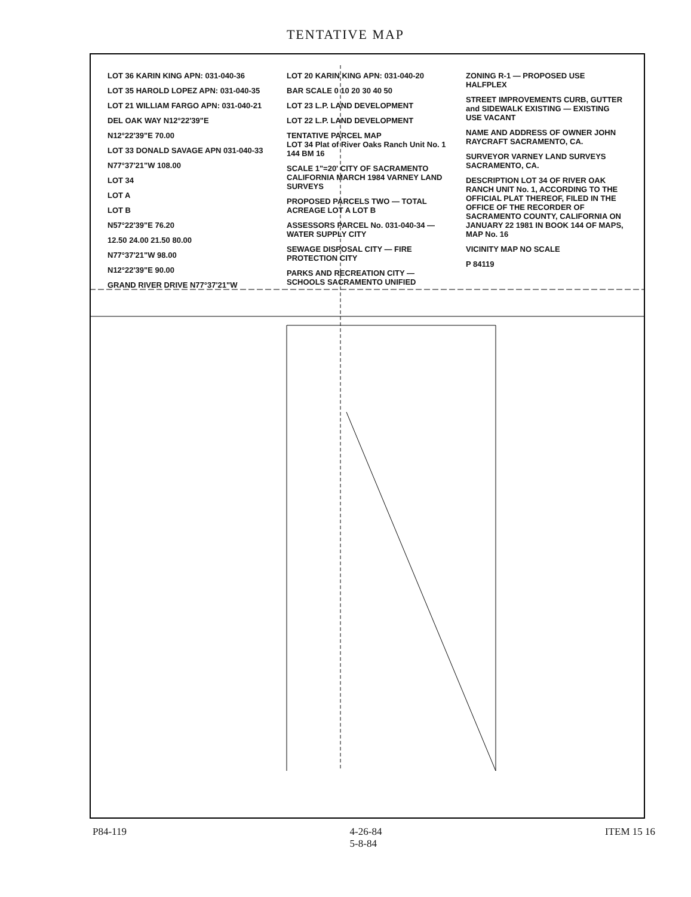TENTATIVE MAP
LOT 36 KARIN KING APN: 031-040-36
LOT 35 HAROLD LOPEZ APN: 031-040-35
LOT 21 WILLIAM FARGO APN: 031-040-21
DEL OAK WAY N12°22'39"E
N12°22'39"E 70.00
LOT 33 DONALD SAVAGE APN 031-040-33
N77°37'21"W 108.00
LOT 34
LOT A
LOT B
N57°22'39"E 76.20
12.50 24.00 21.50 80.00
N77°37'21"W 98.00
N12°22'39"E 90.00
GRAND RIVER DRIVE N77°37'21"W
LOT 20 KARIN KING APN: 031-040-20
BAR SCALE 0 10 20 30 40 50
LOT 23 L.P. LAND DEVELOPMENT
LOT 22 L.P. LAND DEVELOPMENT
TENTATIVE PARCEL MAP
LOT 34 Plat of River Oaks Ranch Unit No. 1
144 BM 16
SCALE 1"=20' CITY OF SACRAMENTO CALIFORNIA MARCH 1984 VARNEY LAND SURVEYS
PROPOSED PARCELS TWO — TOTAL ACREAGE LOT A LOT B
ASSESSORS PARCEL No. 031-040-34 — WATER SUPPLY CITY
SEWAGE DISPOSAL CITY — FIRE PROTECTION CITY
PARKS AND RECREATION CITY — SCHOOLS SACRAMENTO UNIFIED
ZONING R-1 — PROPOSED USE HALFPLEX
STREET IMPROVEMENTS CURB, GUTTER and SIDEWALK EXISTING — EXISTING USE VACANT
NAME AND ADDRESS OF OWNER JOHN RAYCRAFT SACRAMENTO, CA.
SURVEYOR VARNEY LAND SURVEYS SACRAMENTO, CA.
DESCRIPTION LOT 34 OF RIVER OAK RANCH UNIT No. 1, ACCORDING TO THE OFFICIAL PLAT THEREOF, FILED IN THE OFFICE OF THE RECORDER OF SACRAMENTO COUNTY, CALIFORNIA ON JANUARY 22 1981 IN BOOK 144 OF MAPS, MAP No. 16
VICINITY MAP NO SCALE
P 84119
P84-119 4-26-84
5-8-84 ITEM 15 16